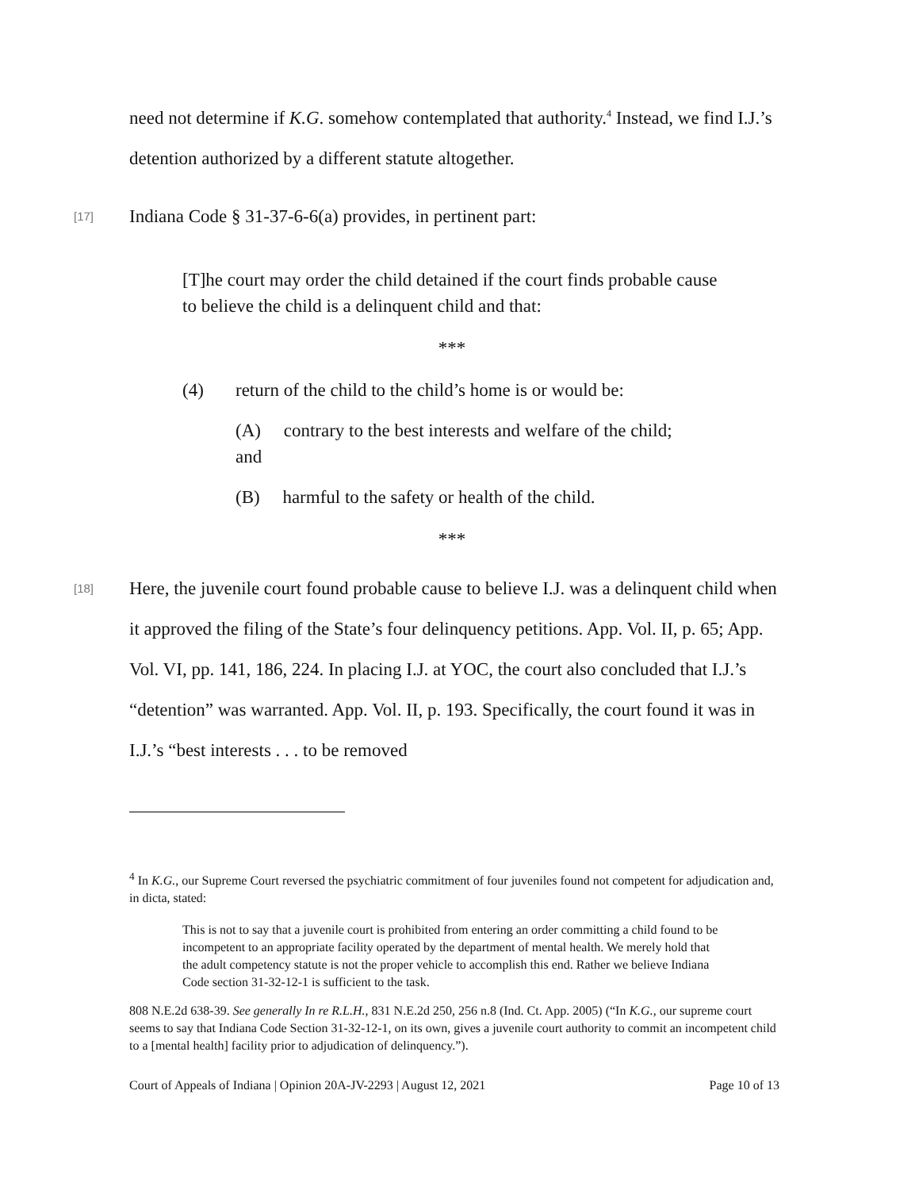need not determine if K.G. somehow contemplated that authority.<sup>4</sup> Instead, we find I.J.’s detention authorized by a different statute altogether.
[17] Indiana Code § 31-37-6-6(a) provides, in pertinent part:
[T]he court may order the child detained if the court finds probable cause to believe the child is a delinquent child and that:
***
(4) return of the child to the child’s home is or would be:
(A) contrary to the best interests and welfare of the child; and
(B) harmful to the safety or health of the child.
***
[18] Here, the juvenile court found probable cause to believe I.J. was a delinquent child when it approved the filing of the State’s four delinquency petitions. App. Vol. II, p. 65; App. Vol. VI, pp. 141, 186, 224. In placing I.J. at YOC, the court also concluded that I.J.’s “detention” was warranted. App. Vol. II, p. 193. Specifically, the court found it was in I.J.’s “best interests . . . to be removed
<sup>4</sup> In K.G., our Supreme Court reversed the psychiatric commitment of four juveniles found not competent for adjudication and, in dicta, stated:
This is not to say that a juvenile court is prohibited from entering an order committing a child found to be incompetent to an appropriate facility operated by the department of mental health. We merely hold that the adult competency statute is not the proper vehicle to accomplish this end. Rather we believe Indiana Code section 31-32-12-1 is sufficient to the task.
808 N.E.2d 638-39. See generally In re R.L.H., 831 N.E.2d 250, 256 n.8 (Ind. Ct. App. 2005) (“In K.G., our supreme court seems to say that Indiana Code Section 31-32-12-1, on its own, gives a juvenile court authority to commit an incompetent child to a [mental health] facility prior to adjudication of delinquency.”).
Court of Appeals of Indiana | Opinion 20A-JV-2293 | August 12, 2021 Page 10 of 13